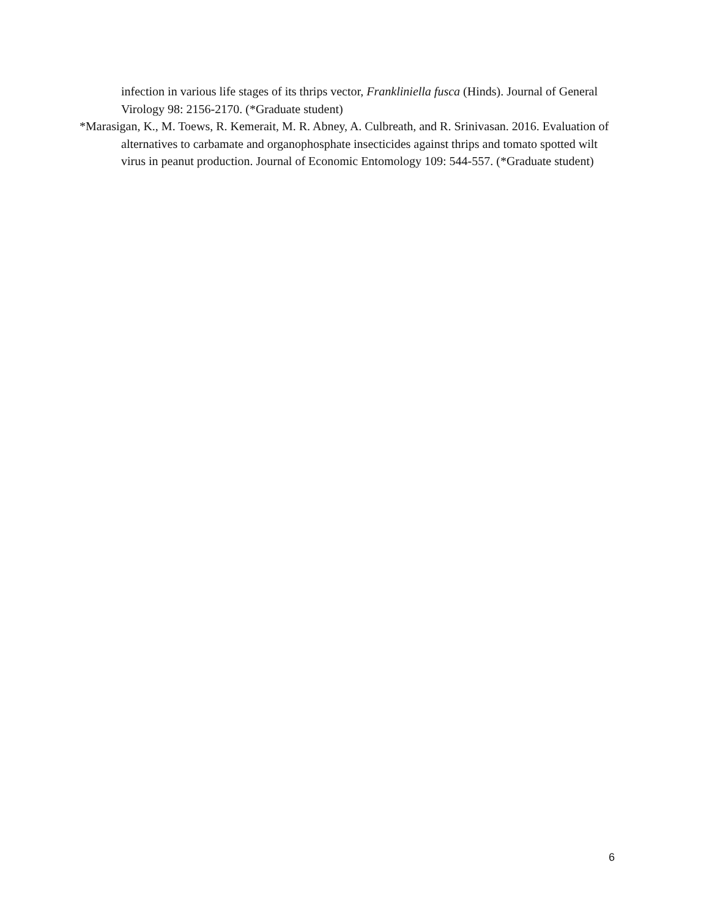infection in various life stages of its thrips vector, Frankliniella fusca (Hinds). Journal of General Virology 98: 2156-2170. (*Graduate student)
*Marasigan, K., M. Toews, R. Kemerait, M. R. Abney, A. Culbreath, and R. Srinivasan. 2016. Evaluation of alternatives to carbamate and organophosphate insecticides against thrips and tomato spotted wilt virus in peanut production. Journal of Economic Entomology 109: 544-557. (*Graduate student)
6